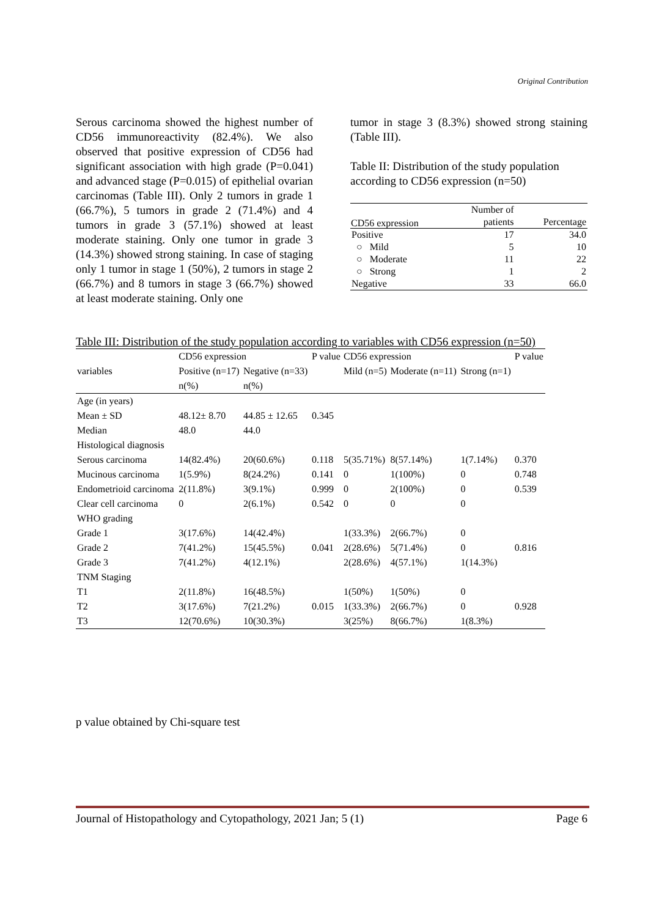Original Contribution
Serous carcinoma showed the highest number of CD56 immunoreactivity (82.4%). We also observed that positive expression of CD56 had significant association with high grade (P=0.041) and advanced stage (P=0.015) of epithelial ovarian carcinomas (Table III). Only 2 tumors in grade 1 (66.7%), 5 tumors in grade 2 (71.4%) and 4 tumors in grade 3 (57.1%) showed at least moderate staining. Only one tumor in grade 3 (14.3%) showed strong staining. In case of staging only 1 tumor in stage 1 (50%), 2 tumors in stage 2 (66.7%) and 8 tumors in stage 3 (66.7%) showed at least moderate staining. Only one
tumor in stage 3 (8.3%) showed strong staining (Table III).
Table II: Distribution of the study population according to CD56 expression (n=50)
| | Number of patients | Percentage |
| Positive | 17 | 34.0 |
| ○ Mild | 5 | 10 |
| ○ Moderate | 11 | 22 |
| ○ Strong | 1 | 2 |
| Negative | 33 | 66.0 |
CD56 expression
Table III: Distribution of the study population according to variables with CD56 expression (n=50)
| | CD56 expression | | P value | CD56 expression | | | P value |
| --- | --- | --- | --- | --- | --- | --- | --- |
| variables | Positive (n=17) | Negative (n=33) | | Mild (n=5) | Moderate (n=11) | Strong (n=1) | |
| | n(%) | n(%) | | | | | |
| Age (in years) | | | | | | | |
| Mean ± SD | 48.12± 8.70 | 44.85 ± 12.65 | 0.345 | | | | |
| Median | 48.0 | 44.0 | | | | | |
| Histological diagnosis | | | | | | | |
| Serous carcinoma | 14(82.4%) | 20(60.6%) | 0.118 | 5(35.71%) | 8(57.14%) | 1(7.14%) | 0.370 |
| Mucinous carcinoma | 1(5.9%) | 8(24.2%) | 0.141 | 0 | 1(100%) | 0 | 0.748 |
| Endometrioid carcinoma | 2(11.8%) | 3(9.1%) | 0.999 | 0 | 2(100%) | 0 | 0.539 |
| Clear cell carcinoma | 0 | 2(6.1%) | 0.542 | 0 | 0 | 0 | |
| WHO grading | | | | | | | |
| Grade 1 | 3(17.6%) | 14(42.4%) | | 1(33.3%) | 2(66.7%) | 0 | |
| Grade 2 | 7(41.2%) | 15(45.5%) | 0.041 | 2(28.6%) | 5(71.4%) | 0 | 0.816 |
| Grade 3 | 7(41.2%) | 4(12.1%) | | 2(28.6%) | 4(57.1%) | 1(14.3%) | |
| TNM Staging | | | | | | | |
| T1 | 2(11.8%) | 16(48.5%) | | 1(50%) | 1(50%) | 0 | |
| T2 | 3(17.6%) | 7(21.2%) | 0.015 | 1(33.3%) | 2(66.7%) | 0 | 0.928 |
| T3 | 12(70.6%) | 10(30.3%) | | 3(25%) | 8(66.7%) | 1(8.3%) | |
p value obtained by Chi-square test
Journal of Histopathology and Cytopathology, 2021 Jan; 5 (1) Page 6